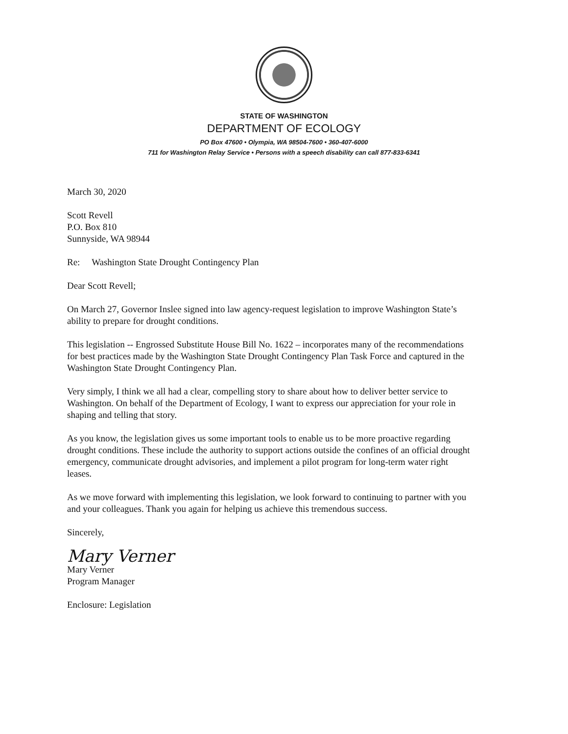STATE OF WASHINGTON
DEPARTMENT OF ECOLOGY
PO Box 47600 • Olympia, WA 98504-7600 • 360-407-6000
711 for Washington Relay Service • Persons with a speech disability can call 877-833-6341
March 30, 2020
Scott Revell
P.O. Box 810
Sunnyside, WA 98944
Re: Washington State Drought Contingency Plan
Dear Scott Revell;
On March 27, Governor Inslee signed into law agency-request legislation to improve Washington State’s ability to prepare for drought conditions.
This legislation -- Engrossed Substitute House Bill No. 1622 – incorporates many of the recommendations for best practices made by the Washington State Drought Contingency Plan Task Force and captured in the Washington State Drought Contingency Plan.
Very simply, I think we all had a clear, compelling story to share about how to deliver better service to Washington. On behalf of the Department of Ecology, I want to express our appreciation for your role in shaping and telling that story.
As you know, the legislation gives us some important tools to enable us to be more proactive regarding drought conditions. These include the authority to support actions outside the confines of an official drought emergency, communicate drought advisories, and implement a pilot program for long-term water right leases.
As we move forward with implementing this legislation, we look forward to continuing to partner with you and your colleagues. Thank you again for helping us achieve this tremendous success.
Sincerely,
Mary Verner
Mary Verner
Program Manager
Enclosure: Legislation